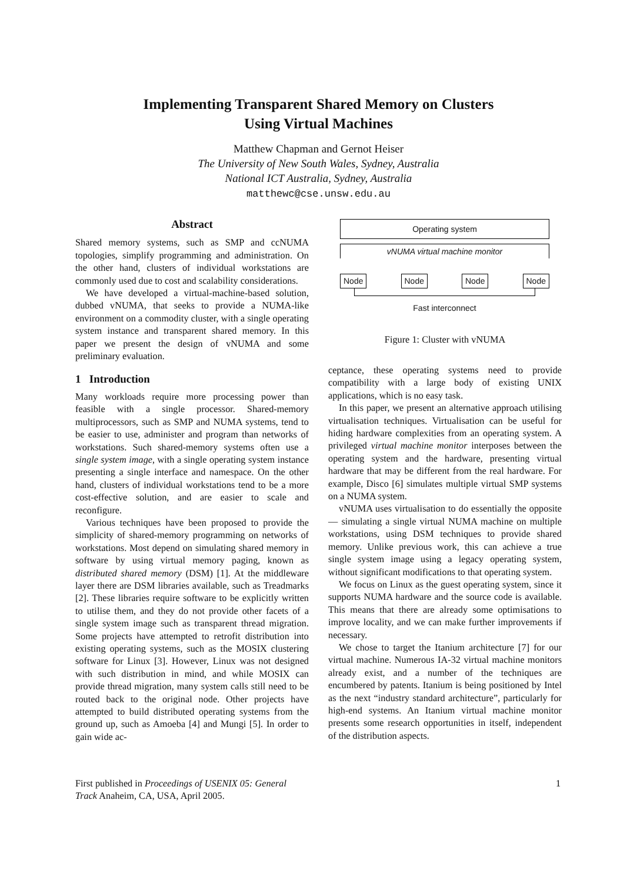Implementing Transparent Shared Memory on Clusters
Using Virtual Machines
Matthew Chapman and Gernot Heiser
The University of New South Wales, Sydney, Australia
National ICT Australia, Sydney, Australia
matthewc@cse.unsw.edu.au
Abstract
Shared memory systems, such as SMP and ccNUMA topologies, simplify programming and administration. On the other hand, clusters of individual workstations are commonly used due to cost and scalability considerations.
We have developed a virtual-machine-based solution, dubbed vNUMA, that seeks to provide a NUMA-like environment on a commodity cluster, with a single operating system instance and transparent shared memory. In this paper we present the design of vNUMA and some preliminary evaluation.
1 Introduction
Many workloads require more processing power than feasible with a single processor. Shared-memory multiprocessors, such as SMP and NUMA systems, tend to be easier to use, administer and program than networks of workstations. Such shared-memory systems often use a single system image, with a single operating system instance presenting a single interface and namespace. On the other hand, clusters of individual workstations tend to be a more cost-effective solution, and are easier to scale and reconfigure.
Various techniques have been proposed to provide the simplicity of shared-memory programming on networks of workstations. Most depend on simulating shared memory in software by using virtual memory paging, known as distributed shared memory (DSM) [1]. At the middleware layer there are DSM libraries available, such as Treadmarks [2]. These libraries require software to be explicitly written to utilise them, and they do not provide other facets of a single system image such as transparent thread migration. Some projects have attempted to retrofit distribution into existing operating systems, such as the MOSIX clustering software for Linux [3]. However, Linux was not designed with such distribution in mind, and while MOSIX can provide thread migration, many system calls still need to be routed back to the original node. Other projects have attempted to build distributed operating systems from the ground up, such as Amoeba [4] and Mungi [5]. In order to gain wide ac-
Operating system
vNUMA virtual machine monitor
Node Node Node Node
Fast interconnect
Figure 1: Cluster with vNUMA
ceptance, these operating systems need to provide compatibility with a large body of existing UNIX applications, which is no easy task.
In this paper, we present an alternative approach utilising virtualisation techniques. Virtualisation can be useful for hiding hardware complexities from an operating system. A privileged virtual machine monitor interposes between the operating system and the hardware, presenting virtual hardware that may be different from the real hardware. For example, Disco [6] simulates multiple virtual SMP systems on a NUMA system.
vNUMA uses virtualisation to do essentially the opposite — simulating a single virtual NUMA machine on multiple workstations, using DSM techniques to provide shared memory. Unlike previous work, this can achieve a true single system image using a legacy operating system, without significant modifications to that operating system.
We focus on Linux as the guest operating system, since it supports NUMA hardware and the source code is available. This means that there are already some optimisations to improve locality, and we can make further improvements if necessary.
We chose to target the Itanium architecture [7] for our virtual machine. Numerous IA-32 virtual machine monitors already exist, and a number of the techniques are encumbered by patents. Itanium is being positioned by Intel as the next “industry standard architecture”, particularly for high-end systems. An Itanium virtual machine monitor presents some research opportunities in itself, independent of the distribution aspects.
First published in Proceedings of USENIX 05: General Track Anaheim, CA, USA, April 2005.
1